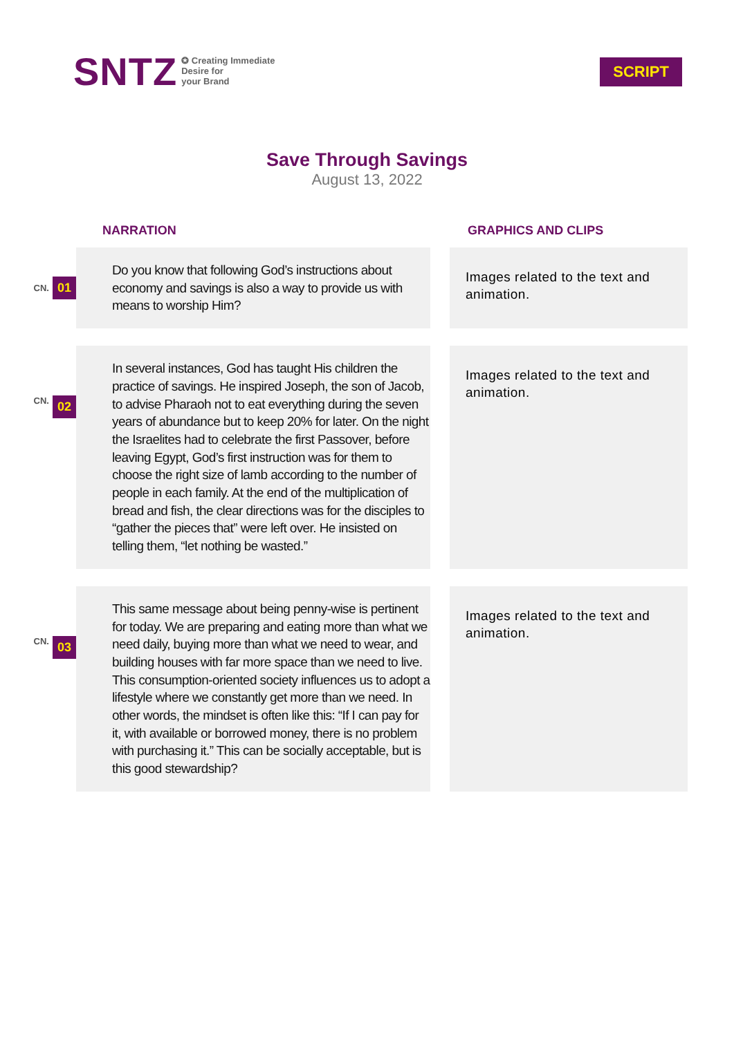SNTZ
✪ Creating Immediate
Desire for
your Brand
SCRIPT
Save Through Savings
August 13, 2022
NARRATION GRAPHICS AND CLIPS
CN. 01
Do you know that following God’s instructions about economy and savings is also a way to provide us with means to worship Him?
Images related to the text and animation.
CN. 02
In several instances, God has taught His children the practice of savings. He inspired Joseph, the son of Jacob, to advise Pharaoh not to eat everything during the seven years of abundance but to keep 20% for later. On the night the Israelites had to celebrate the first Passover, before leaving Egypt, God’s first instruction was for them to choose the right size of lamb according to the number of people in each family. At the end of the multiplication of bread and fish, the clear directions was for the disciples to “gather the pieces that” were left over. He insisted on telling them, “let nothing be wasted.”
Images related to the text and animation.
CN. 03
This same message about being penny-wise is pertinent for today. We are preparing and eating more than what we need daily, buying more than what we need to wear, and building houses with far more space than we need to live. This consumption-oriented society influences us to adopt a lifestyle where we constantly get more than we need. In other words, the mindset is often like this: “If I can pay for it, with available or borrowed money, there is no problem with purchasing it.” This can be socially acceptable, but is this good stewardship?
Images related to the text and animation.